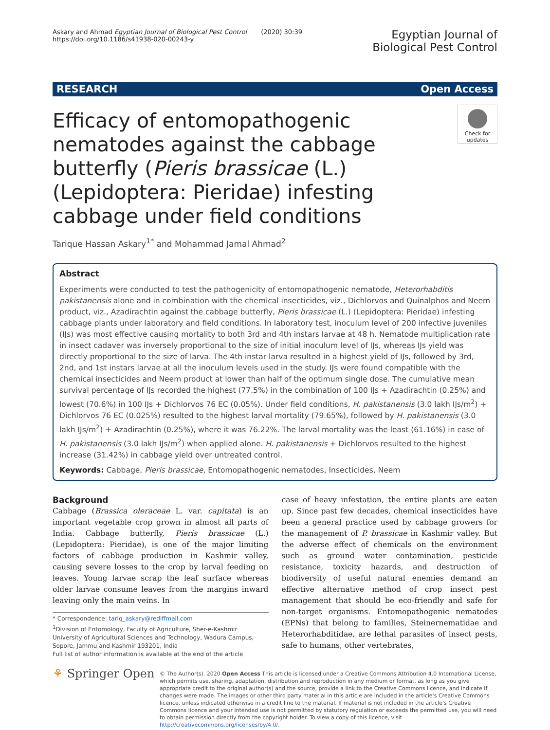Askary and Ahmad Egyptian Journal of Biological Pest Control (2020) 30:39
https://doi.org/10.1186/s41938-020-00243-y
Egyptian Journal of
Biological Pest Control
RESEARCH Open Access
Check for updates
Efficacy of entomopathogenic nematodes against the cabbage butterfly (Pieris brassicae (L.) (Lepidoptera: Pieridae) infesting cabbage under field conditions
Tarique Hassan Askary<sup>1*</sup> and Mohammad Jamal Ahmad<sup>2</sup>
Abstract
Experiments were conducted to test the pathogenicity of entomopathogenic nematode, Heterorhabditis pakistanensis alone and in combination with the chemical insecticides, viz., Dichlorvos and Quinalphos and Neem product, viz., Azadirachtin against the cabbage butterfly, Pieris brassicae (L.) (Lepidoptera: Pieridae) infesting cabbage plants under laboratory and field conditions. In laboratory test, inoculum level of 200 infective juveniles (IJs) was most effective causing mortality to both 3rd and 4th instars larvae at 48 h. Nematode multiplication rate in insect cadaver was inversely proportional to the size of initial inoculum level of IJs, whereas IJs yield was directly proportional to the size of larva. The 4th instar larva resulted in a highest yield of IJs, followed by 3rd, 2nd, and 1st instars larvae at all the inoculum levels used in the study. IJs were found compatible with the chemical insecticides and Neem product at lower than half of the optimum single dose. The cumulative mean survival percentage of IJs recorded the highest (77.5%) in the combination of 100 IJs + Azadirachtin (0.25%) and lowest (70.6%) in 100 IJs + Dichlorvos 76 EC (0.05%). Under field conditions, H. pakistanensis (3.0 lakh IJs/m<sup>2</sup>) + Dichlorvos 76 EC (0.025%) resulted to the highest larval mortality (79.65%), followed by H. pakistanensis (3.0 lakh IJs/m<sup>2</sup>) + Azadirachtin (0.25%), where it was 76.22%. The larval mortality was the least (61.16%) in case of H. pakistanensis (3.0 lakh IJs/m<sup>2</sup>) when applied alone. H. pakistanensis + Dichlorvos resulted to the highest increase (31.42%) in cabbage yield over untreated control.
Keywords: Cabbage, Pieris brassicae, Entomopathogenic nematodes, Insecticides, Neem
Background
Cabbage (Brassica oleraceae L. var. capitata) is an important vegetable crop grown in almost all parts of India. Cabbage butterfly, Pieris brassicae (L.) (Lepidoptera: Pieridae), is one of the major limiting factors of cabbage production in Kashmir valley, causing severe losses to the crop by larval feeding on leaves. Young larvae scrap the leaf surface whereas older larvae consume leaves from the margins inward leaving only the main veins. In
* Correspondence: tariq_askary@rediffmail.com
<sup>1</sup> Division of Entomology, Faculty of Agriculture, Sher-e-Kashmir University of Agricultural Sciences and Technology, Wadura Campus, Sopore, Jammu and Kashmir 193201, India
Full list of author information is available at the end of the article
case of heavy infestation, the entire plants are eaten up. Since past few decades, chemical insecticides have been a general practice used by cabbage growers for the management of P. brassicae in Kashmir valley. But the adverse effect of chemicals on the environment such as ground water contamination, pesticide resistance, toxicity hazards, and destruction of biodiversity of useful natural enemies demand an effective alternative method of crop insect pest management that should be eco-friendly and safe for non-target organisms. Entomopathogenic nematodes (EPNs) that belong to families, Steinernematidae and Heterorhabditidae, are lethal parasites of insect pests, safe to humans, other vertebrates,
⚘ Springer Open
© The Author(s). 2020 Open Access This article is licensed under a Creative Commons Attribution 4.0 International License, which permits use, sharing, adaptation, distribution and reproduction in any medium or format, as long as you give appropriate credit to the original author(s) and the source, provide a link to the Creative Commons licence, and indicate if changes were made. The images or other third party material in this article are included in the article's Creative Commons licence, unless indicated otherwise in a credit line to the material. If material is not included in the article's Creative Commons licence and your intended use is not permitted by statutory regulation or exceeds the permitted use, you will need to obtain permission directly from the copyright holder. To view a copy of this licence, visit http://creativecommons.org/licenses/by/4.0/.